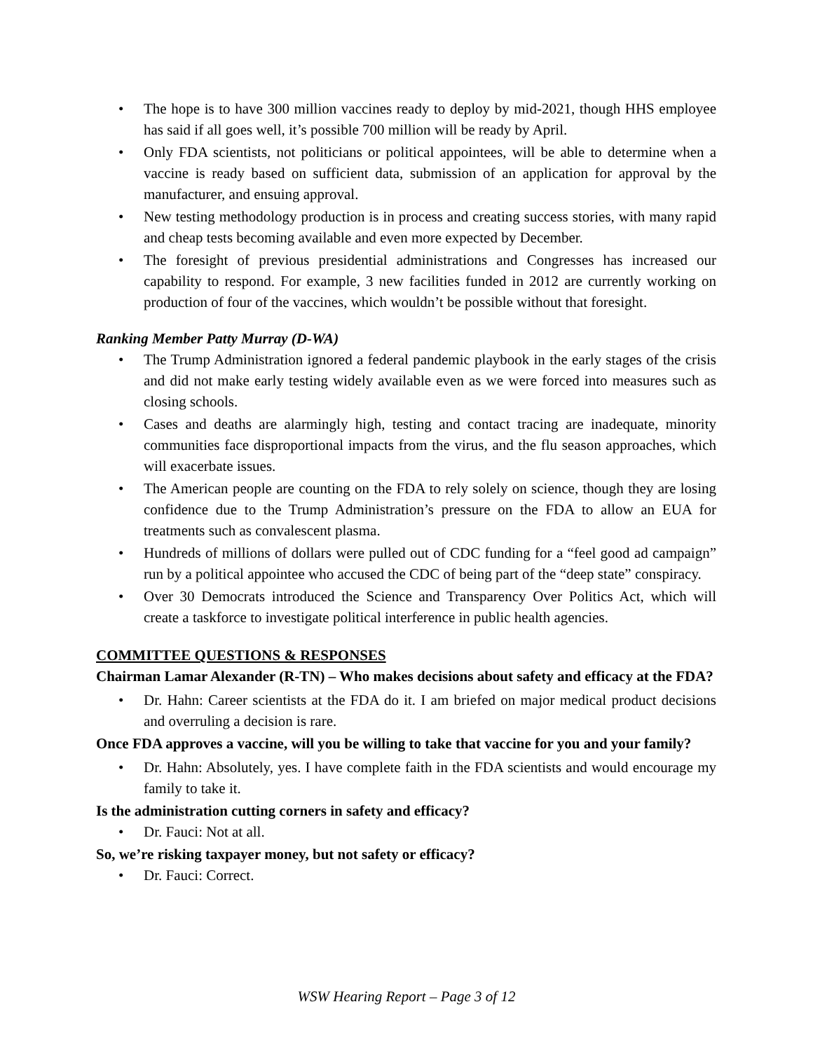• The hope is to have 300 million vaccines ready to deploy by mid-2021, though HHS employee has said if all goes well, it’s possible 700 million will be ready by April.
• Only FDA scientists, not politicians or political appointees, will be able to determine when a vaccine is ready based on sufficient data, submission of an application for approval by the manufacturer, and ensuing approval.
• New testing methodology production is in process and creating success stories, with many rapid and cheap tests becoming available and even more expected by December.
• The foresight of previous presidential administrations and Congresses has increased our capability to respond. For example, 3 new facilities funded in 2012 are currently working on production of four of the vaccines, which wouldn’t be possible without that foresight.
Ranking Member Patty Murray (D-WA)
• The Trump Administration ignored a federal pandemic playbook in the early stages of the crisis and did not make early testing widely available even as we were forced into measures such as closing schools.
• Cases and deaths are alarmingly high, testing and contact tracing are inadequate, minority communities face disproportional impacts from the virus, and the flu season approaches, which will exacerbate issues.
• The American people are counting on the FDA to rely solely on science, though they are losing confidence due to the Trump Administration’s pressure on the FDA to allow an EUA for treatments such as convalescent plasma.
• Hundreds of millions of dollars were pulled out of CDC funding for a “feel good ad campaign” run by a political appointee who accused the CDC of being part of the “deep state” conspiracy.
• Over 30 Democrats introduced the Science and Transparency Over Politics Act, which will create a taskforce to investigate political interference in public health agencies.
COMMITTEE QUESTIONS & RESPONSES
Chairman Lamar Alexander (R-TN) – Who makes decisions about safety and efficacy at the FDA?
• Dr. Hahn: Career scientists at the FDA do it. I am briefed on major medical product decisions and overruling a decision is rare.
Once FDA approves a vaccine, will you be willing to take that vaccine for you and your family?
• Dr. Hahn: Absolutely, yes. I have complete faith in the FDA scientists and would encourage my family to take it.
Is the administration cutting corners in safety and efficacy?
• Dr. Fauci: Not at all.
So, we’re risking taxpayer money, but not safety or efficacy?
• Dr. Fauci: Correct.
WSW Hearing Report – Page 3 of 12